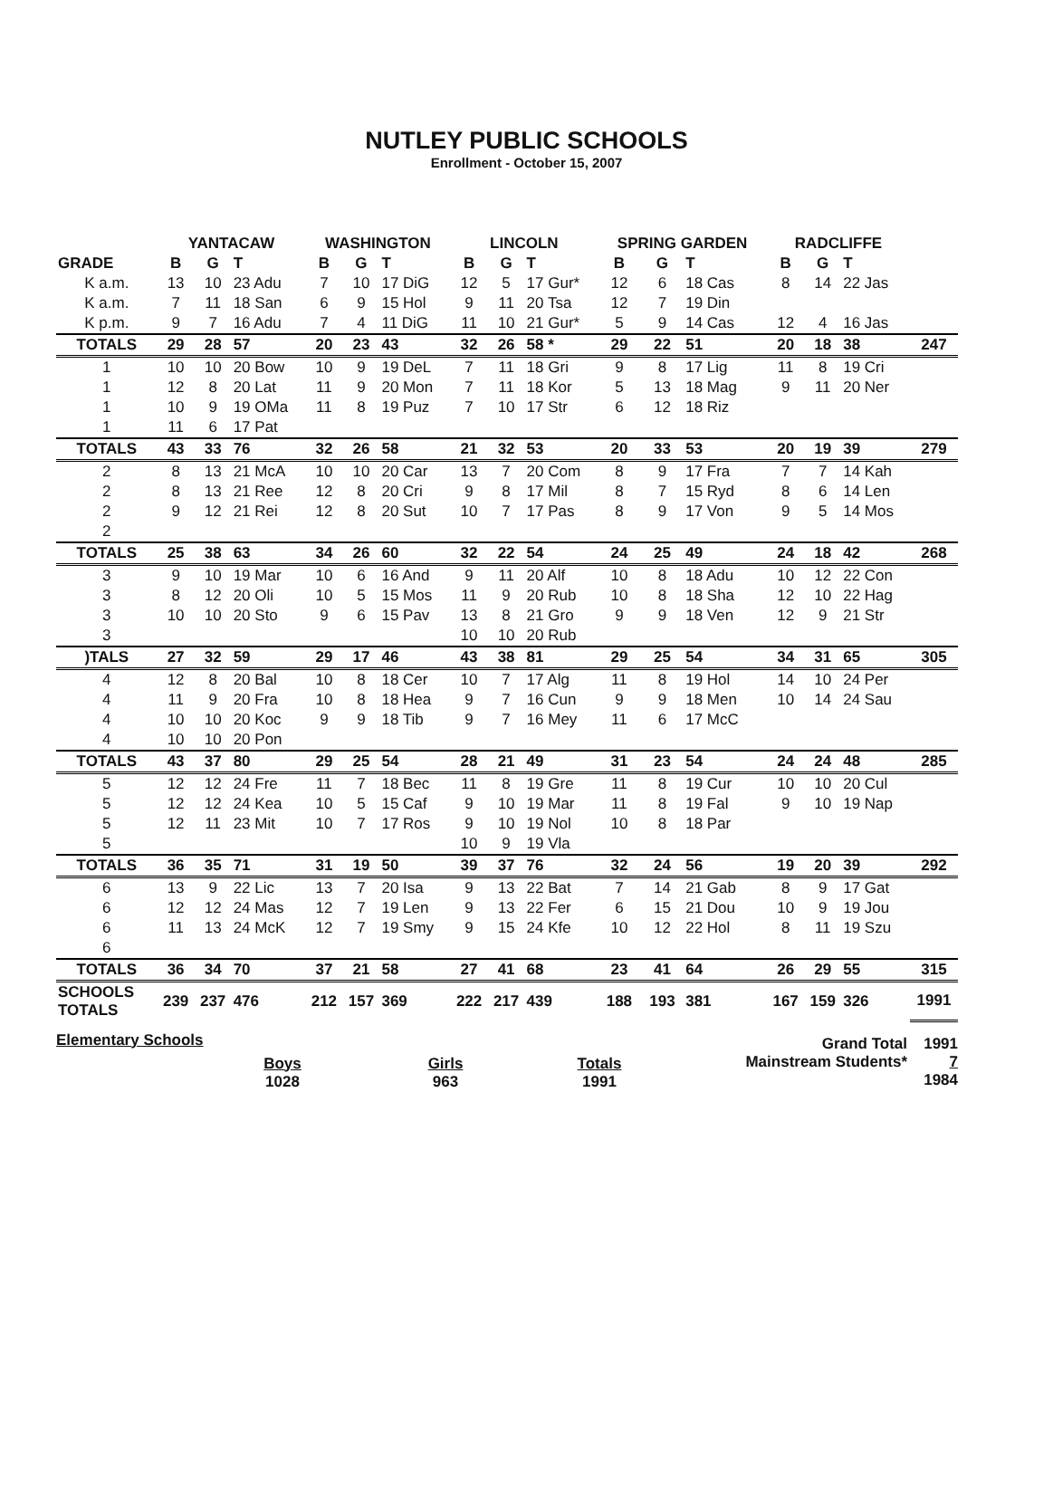NUTLEY PUBLIC SCHOOLS
Enrollment - October 15, 2007
| | YANTACAW | | | WASHINGTON | | | LINCOLN | | | SPRING GARDEN | | | RADCLIFFE | | | |
| --- | --- | --- | --- | --- | --- | --- | --- | --- | --- | --- | --- | --- | --- | --- | --- | --- |
| GRADE | B | G | T | B | G | T | B | G | T | B | G | T | B | G | T | |
| K a.m. | 13 | 10 | 23 Adu | 7 | 10 | 17 DiG | 12 | 5 | 17 Gur* | 12 | 6 | 18 Cas | 8 | 14 | 22 Jas | |
| K a.m. | 7 | 11 | 18 San | 6 | 9 | 15 Hol | 9 | 11 | 20 Tsa | 12 | 7 | 19 Din | | | | |
| K p.m. | 9 | 7 | 16 Adu | 7 | 4 | 11 DiG | 11 | 10 | 21 Gur* | 5 | 9 | 14 Cas | 12 | 4 | 16 Jas | |
| TOTALS | 29 | 28 | 57 | 20 | 23 | 43 | 32 | 26 | 58 * | 29 | 22 | 51 | 20 | 18 | 38 | 247 |
| 1 | 10 | 10 | 20 Bow | 10 | 9 | 19 DeL | 7 | 11 | 18 Gri | 9 | 8 | 17 Lig | 11 | 8 | 19 Cri | |
| 1 | 12 | 8 | 20 Lat | 11 | 9 | 20 Mon | 7 | 11 | 18 Kor | 5 | 13 | 18 Mag | 9 | 11 | 20 Ner | |
| 1 | 10 | 9 | 19 OMa | 11 | 8 | 19 Puz | 7 | 10 | 17 Str | 6 | 12 | 18 Riz | | | | |
| 1 | 11 | 6 | 17 Pat | | | | | | | | | | | | | |
| TOTALS | 43 | 33 | 76 | 32 | 26 | 58 | 21 | 32 | 53 | 20 | 33 | 53 | 20 | 19 | 39 | 279 |
| 2 | 8 | 13 | 21 McA | 10 | 10 | 20 Car | 13 | 7 | 20 Com | 8 | 9 | 17 Fra | 7 | 7 | 14 Kah | |
| 2 | 8 | 13 | 21 Ree | 12 | 8 | 20 Cri | 9 | 8 | 17 Mil | 8 | 7 | 15 Ryd | 8 | 6 | 14 Len | |
| 2 | 9 | 12 | 21 Rei | 12 | 8 | 20 Sut | 10 | 7 | 17 Pas | 8 | 9 | 17 Von | 9 | 5 | 14 Mos | |
| 2 | | | | | | | | | | | | | | | | |
| TOTALS | 25 | 38 | 63 | 34 | 26 | 60 | 32 | 22 | 54 | 24 | 25 | 49 | 24 | 18 | 42 | 268 |
| 3 | 9 | 10 | 19 Mar | 10 | 6 | 16 And | 9 | 11 | 20 Alf | 10 | 8 | 18 Adu | 10 | 12 | 22 Con | |
| 3 | 8 | 12 | 20 Oli | 10 | 5 | 15 Mos | 11 | 9 | 20 Rub | 10 | 8 | 18 Sha | 12 | 10 | 22 Hag | |
| 3 | 10 | 10 | 20 Sto | 9 | 6 | 15 Pav | 13 | 8 | 21 Gro | 9 | 9 | 18 Ven | 12 | 9 | 21 Str | |
| 3 | | | | | | | 10 | 10 | 20 Rub | | | | | | | |
| )TALS | 27 | 32 | 59 | 29 | 17 | 46 | 43 | 38 | 81 | 29 | 25 | 54 | 34 | 31 | 65 | 305 |
| 4 | 12 | 8 | 20 Bal | 10 | 8 | 18 Cer | 10 | 7 | 17 Alg | 11 | 8 | 19 Hol | 14 | 10 | 24 Per | |
| 4 | 11 | 9 | 20 Fra | 10 | 8 | 18 Hea | 9 | 7 | 16 Cun | 9 | 9 | 18 Men | 10 | 14 | 24 Sau | |
| 4 | 10 | 10 | 20 Koc | 9 | 9 | 18 Tib | 9 | 7 | 16 Mey | 11 | 6 | 17 McC | | | | |
| 4 | 10 | 10 | 20 Pon | | | | | | | | | | | | | |
| TOTALS | 43 | 37 | 80 | 29 | 25 | 54 | 28 | 21 | 49 | 31 | 23 | 54 | 24 | 24 | 48 | 285 |
| 5 | 12 | 12 | 24 Fre | 11 | 7 | 18 Bec | 11 | 8 | 19 Gre | 11 | 8 | 19 Cur | 10 | 10 | 20 Cul | |
| 5 | 12 | 12 | 24 Kea | 10 | 5 | 15 Caf | 9 | 10 | 19 Mar | 11 | 8 | 19 Fal | 9 | 10 | 19 Nap | |
| 5 | 12 | 11 | 23 Mit | 10 | 7 | 17 Ros | 9 | 10 | 19 Nol | 10 | 8 | 18 Par | | | | |
| 5 | | | | | | | 10 | 9 | 19 Vla | | | | | | | |
| TOTALS | 36 | 35 | 71 | 31 | 19 | 50 | 39 | 37 | 76 | 32 | 24 | 56 | 19 | 20 | 39 | 292 |
| 6 | 13 | 9 | 22 Lic | 13 | 7 | 20 Isa | 9 | 13 | 22 Bat | 7 | 14 | 21 Gab | 8 | 9 | 17 Gat | |
| 6 | 12 | 12 | 24 Mas | 12 | 7 | 19 Len | 9 | 13 | 22 Fer | 6 | 15 | 21 Dou | 10 | 9 | 19 Jou | |
| 6 | 11 | 13 | 24 McK | 12 | 7 | 19 Smy | 9 | 15 | 24 Kfe | 10 | 12 | 22 Hol | 8 | 11 | 19 Szu | |
| 6 | | | | | | | | | | | | | | | | |
| TOTALS | 36 | 34 | 70 | 37 | 21 | 58 | 27 | 41 | 68 | 23 | 41 | 64 | 26 | 29 | 55 | 315 |
| SCHOOLS TOTALS | 239 | 237 | 476 | 212 | 157 | 369 | 222 | 217 | 439 | 188 | 193 | 381 | 167 | 159 | 326 | 1991 |
Elementary Schools
Boys
1028
Girls
963
Totals
1991
Grand Total
Mainstream Students*
1991
7
1984